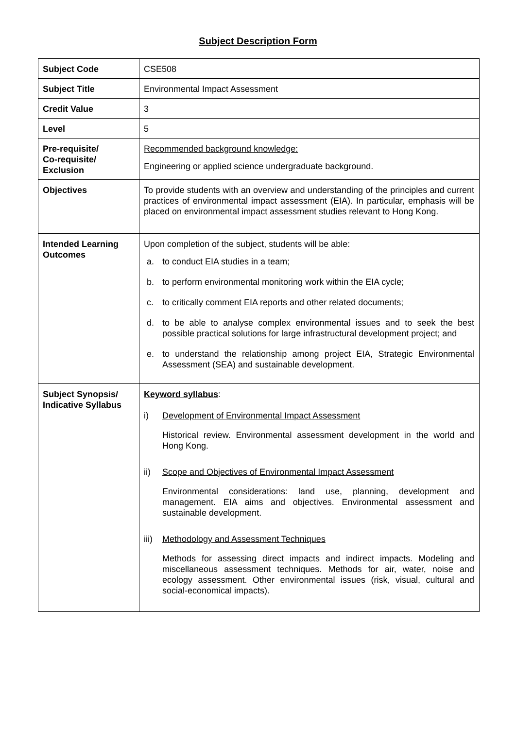Subject Description Form
| Subject Code | CSE508 |
| Subject Title | Environmental Impact Assessment |
| Credit Value | 3 |
| Level | 5 |
| Pre-requisite/ Co-requisite/ Exclusion | Recommended background knowledge: Engineering or applied science undergraduate background. |
| Objectives | To provide students with an overview and understanding of the principles and current practices of environmental impact assessment (EIA). In particular, emphasis will be placed on environmental impact assessment studies relevant to Hong Kong. |
| Intended Learning Outcomes | Upon completion of the subject, students will be able: a. to conduct EIA studies in a team; b. to perform environmental monitoring work within the EIA cycle; c. to critically comment EIA reports and other related documents; d. to be able to analyse complex environmental issues and to seek the best possible practical solutions for large infrastructural development project; and e. to understand the relationship among project EIA, Strategic Environmental Assessment (SEA) and sustainable development. |
| Subject Synopsis/ Indicative Syllabus | Keyword syllabus : i) Development of Environmental Impact Assessment Historical review. Environmental assessment development in the world and Hong Kong. ii) Scope and Objectives of Environmental Impact Assessment Environmental considerations: land use, planning, development and management. EIA aims and objectives. Environmental assessment and sustainable development. iii) Methodology and Assessment Techniques Methods for assessing direct impacts and indirect impacts. Modeling and miscellaneous assessment techniques. Methods for air, water, noise and ecology assessment. Other environmental issues (risk, visual, cultural and social-economical impacts). |